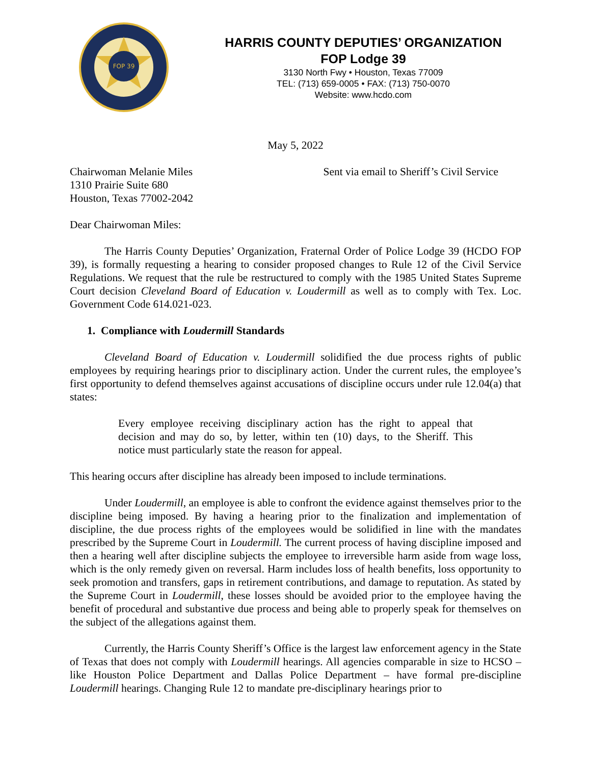FOP 39
HARRIS COUNTY DEPUTIES’ ORGANIZATION
FOP Lodge 39
3130 North Fwy • Houston, Texas 77009
TEL: (713) 659-0005 • FAX: (713) 750-0070
Website: www.hcdo.com
May 5, 2022
Chairwoman Melanie Miles
1310 Prairie Suite 680
Houston, Texas 77002-2042
Sent via email to Sheriff’s Civil Service
Dear Chairwoman Miles:
The Harris County Deputies’ Organization, Fraternal Order of Police Lodge 39 (HCDO FOP 39), is formally requesting a hearing to consider proposed changes to Rule 12 of the Civil Service Regulations. We request that the rule be restructured to comply with the 1985 United States Supreme Court decision Cleveland Board of Education v. Loudermill as well as to comply with Tex. Loc. Government Code 614.021-023.
1. Compliance with Loudermill Standards
Cleveland Board of Education v. Loudermill solidified the due process rights of public employees by requiring hearings prior to disciplinary action. Under the current rules, the employee’s first opportunity to defend themselves against accusations of discipline occurs under rule 12.04(a) that states:
Every employee receiving disciplinary action has the right to appeal that decision and may do so, by letter, within ten (10) days, to the Sheriff. This notice must particularly state the reason for appeal.
This hearing occurs after discipline has already been imposed to include terminations.
Under Loudermill, an employee is able to confront the evidence against themselves prior to the discipline being imposed. By having a hearing prior to the finalization and implementation of discipline, the due process rights of the employees would be solidified in line with the mandates prescribed by the Supreme Court in Loudermill. The current process of having discipline imposed and then a hearing well after discipline subjects the employee to irreversible harm aside from wage loss, which is the only remedy given on reversal. Harm includes loss of health benefits, loss opportunity to seek promotion and transfers, gaps in retirement contributions, and damage to reputation. As stated by the Supreme Court in Loudermill, these losses should be avoided prior to the employee having the benefit of procedural and substantive due process and being able to properly speak for themselves on the subject of the allegations against them.
Currently, the Harris County Sheriff’s Office is the largest law enforcement agency in the State of Texas that does not comply with Loudermill hearings. All agencies comparable in size to HCSO – like Houston Police Department and Dallas Police Department – have formal pre-discipline Loudermill hearings. Changing Rule 12 to mandate pre-disciplinary hearings prior to